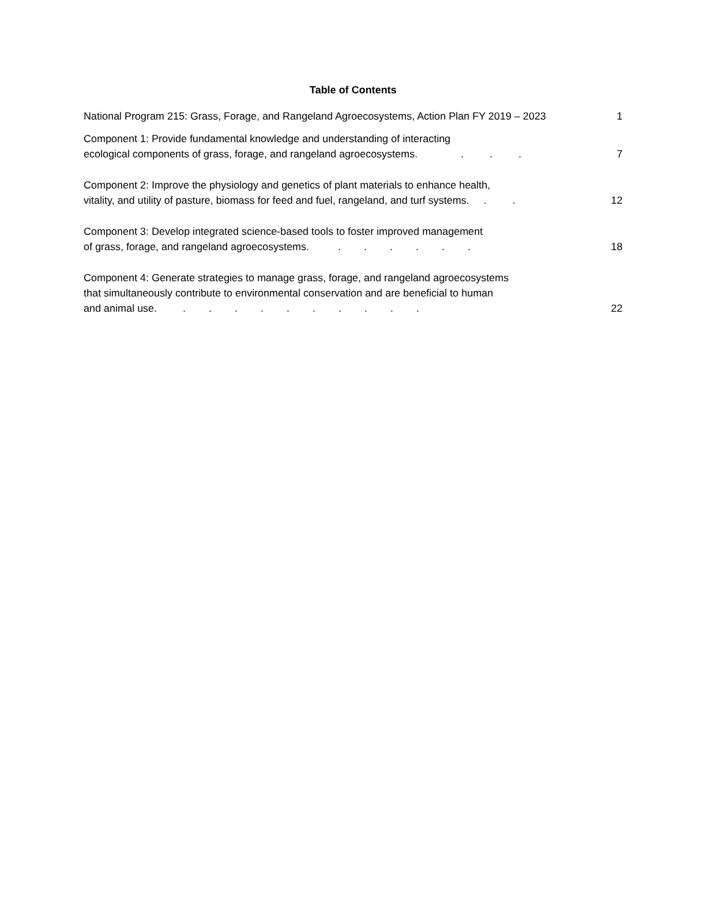Table of Contents
National Program 215: Grass, Forage, and Rangeland Agroecosystems, Action Plan FY 2019 – 2023
1
Component 1: Provide fundamental knowledge and understanding of interacting
ecological components of grass, forage, and rangeland agroecosystems. . . .
7
Component 2: Improve the physiology and genetics of plant materials to enhance health,
vitality, and utility of pasture, biomass for feed and fuel, rangeland, and turf systems. . .
12
Component 3: Develop integrated science-based tools to foster improved management
of grass, forage, and rangeland agroecosystems. . . . . . .
18
Component 4: Generate strategies to manage grass, forage, and rangeland agroecosystems
that simultaneously contribute to environmental conservation and are beneficial to human
and animal use. . . . . . . . . . .
22